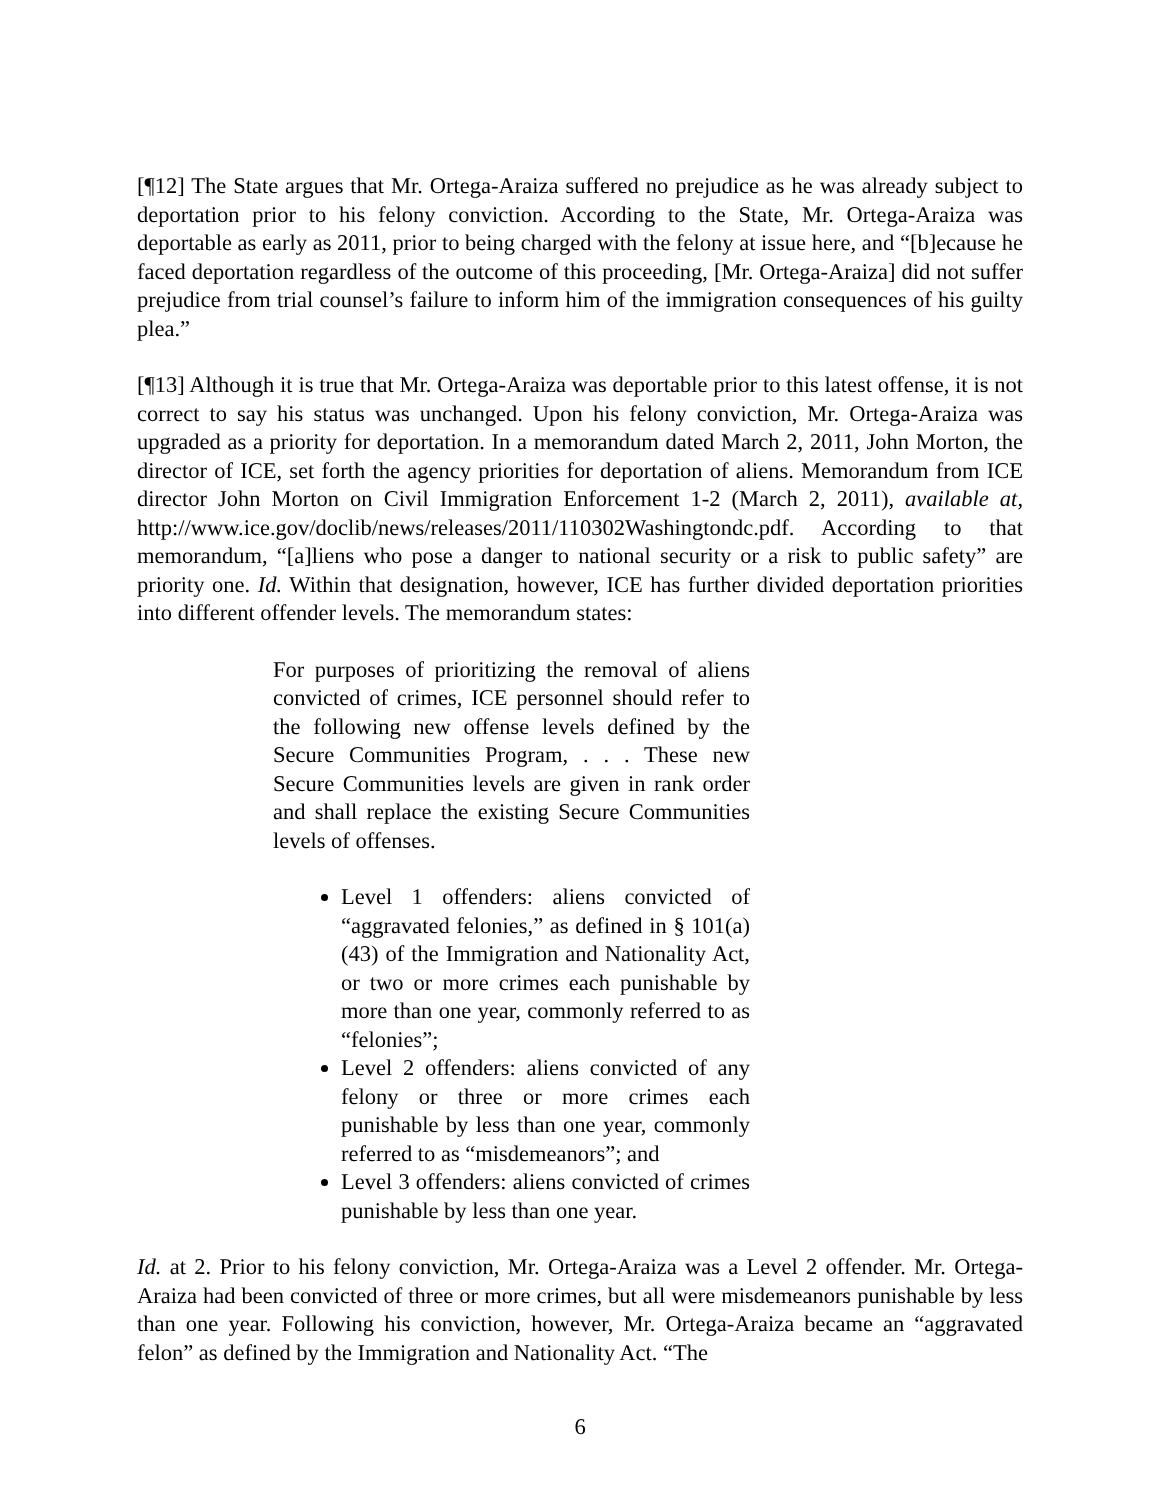[¶12] The State argues that Mr. Ortega-Araiza suffered no prejudice as he was already subject to deportation prior to his felony conviction. According to the State, Mr. Ortega-Araiza was deportable as early as 2011, prior to being charged with the felony at issue here, and “[b]ecause he faced deportation regardless of the outcome of this proceeding, [Mr. Ortega-Araiza] did not suffer prejudice from trial counsel’s failure to inform him of the immigration consequences of his guilty plea.”
[¶13] Although it is true that Mr. Ortega-Araiza was deportable prior to this latest offense, it is not correct to say his status was unchanged. Upon his felony conviction, Mr. Ortega-Araiza was upgraded as a priority for deportation. In a memorandum dated March 2, 2011, John Morton, the director of ICE, set forth the agency priorities for deportation of aliens. Memorandum from ICE director John Morton on Civil Immigration Enforcement 1-2 (March 2, 2011), available at, http://www.ice.gov/doclib/news/releases/2011/110302Washingtondc.pdf. According to that memorandum, “[a]liens who pose a danger to national security or a risk to public safety” are priority one. Id. Within that designation, however, ICE has further divided deportation priorities into different offender levels. The memorandum states:
For purposes of prioritizing the removal of aliens convicted of crimes, ICE personnel should refer to the following new offense levels defined by the Secure Communities Program, . . . These new Secure Communities levels are given in rank order and shall replace the existing Secure Communities levels of offenses.
Level 1 offenders: aliens convicted of “aggravated felonies,” as defined in § 101(a)(43) of the Immigration and Nationality Act, or two or more crimes each punishable by more than one year, commonly referred to as “felonies”;
Level 2 offenders: aliens convicted of any felony or three or more crimes each punishable by less than one year, commonly referred to as “misdemeanors”; and
Level 3 offenders: aliens convicted of crimes punishable by less than one year.
Id. at 2. Prior to his felony conviction, Mr. Ortega-Araiza was a Level 2 offender. Mr. Ortega-Araiza had been convicted of three or more crimes, but all were misdemeanors punishable by less than one year. Following his conviction, however, Mr. Ortega-Araiza became an “aggravated felon” as defined by the Immigration and Nationality Act. “The
6